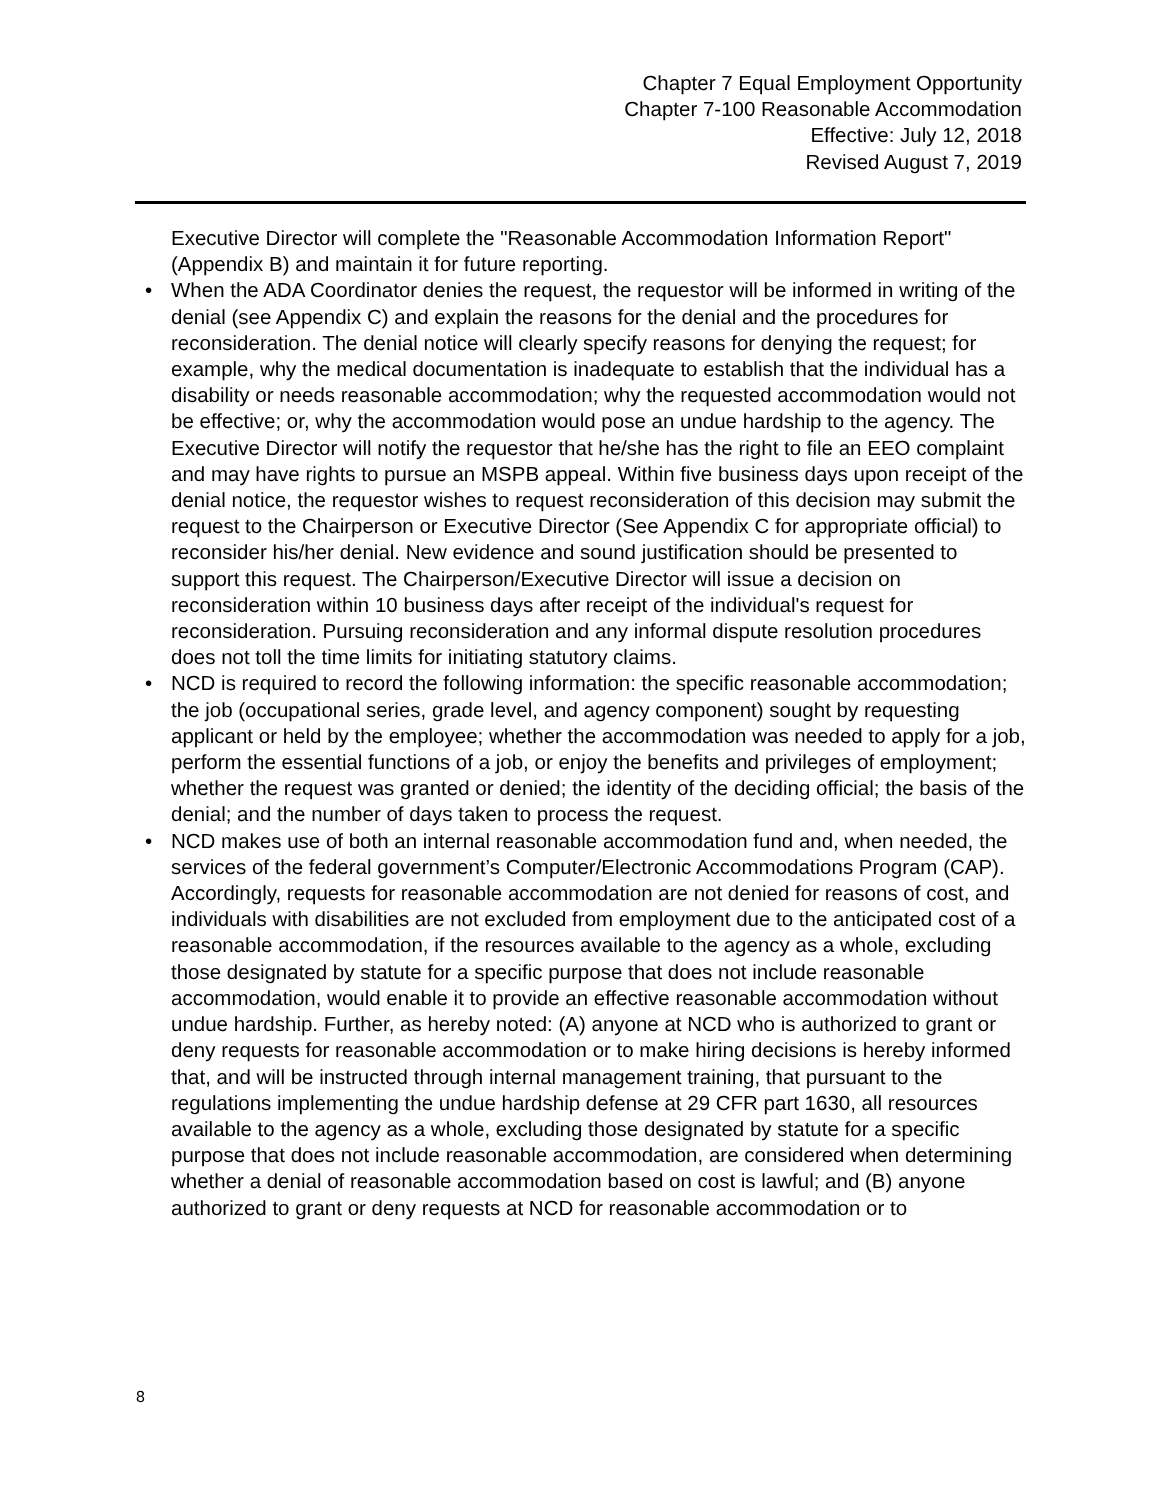Chapter 7 Equal Employment Opportunity
Chapter 7-100 Reasonable Accommodation
Effective: July 12, 2018
Revised August 7, 2019
Executive Director will complete the "Reasonable Accommodation Information Report" (Appendix B) and maintain it for future reporting.
• When the ADA Coordinator denies the request, the requestor will be informed in writing of the denial (see Appendix C) and explain the reasons for the denial and the procedures for reconsideration. The denial notice will clearly specify reasons for denying the request; for example, why the medical documentation is inadequate to establish that the individual has a disability or needs reasonable accommodation; why the requested accommodation would not be effective; or, why the accommodation would pose an undue hardship to the agency. The Executive Director will notify the requestor that he/she has the right to file an EEO complaint and may have rights to pursue an MSPB appeal. Within five business days upon receipt of the denial notice, the requestor wishes to request reconsideration of this decision may submit the request to the Chairperson or Executive Director (See Appendix C for appropriate official) to reconsider his/her denial. New evidence and sound justification should be presented to support this request. The Chairperson/Executive Director will issue a decision on reconsideration within 10 business days after receipt of the individual's request for reconsideration. Pursuing reconsideration and any informal dispute resolution procedures does not toll the time limits for initiating statutory claims.
• NCD is required to record the following information: the specific reasonable accommodation; the job (occupational series, grade level, and agency component) sought by requesting applicant or held by the employee; whether the accommodation was needed to apply for a job, perform the essential functions of a job, or enjoy the benefits and privileges of employment; whether the request was granted or denied; the identity of the deciding official; the basis of the denial; and the number of days taken to process the request.
• NCD makes use of both an internal reasonable accommodation fund and, when needed, the services of the federal government’s Computer/Electronic Accommodations Program (CAP). Accordingly, requests for reasonable accommodation are not denied for reasons of cost, and individuals with disabilities are not excluded from employment due to the anticipated cost of a reasonable accommodation, if the resources available to the agency as a whole, excluding those designated by statute for a specific purpose that does not include reasonable accommodation, would enable it to provide an effective reasonable accommodation without undue hardship. Further, as hereby noted: (A) anyone at NCD who is authorized to grant or deny requests for reasonable accommodation or to make hiring decisions is hereby informed that, and will be instructed through internal management training, that pursuant to the regulations implementing the undue hardship defense at 29 CFR part 1630, all resources available to the agency as a whole, excluding those designated by statute for a specific purpose that does not include reasonable accommodation, are considered when determining whether a denial of reasonable accommodation based on cost is lawful; and (B) anyone authorized to grant or deny requests at NCD for reasonable accommodation or to
8